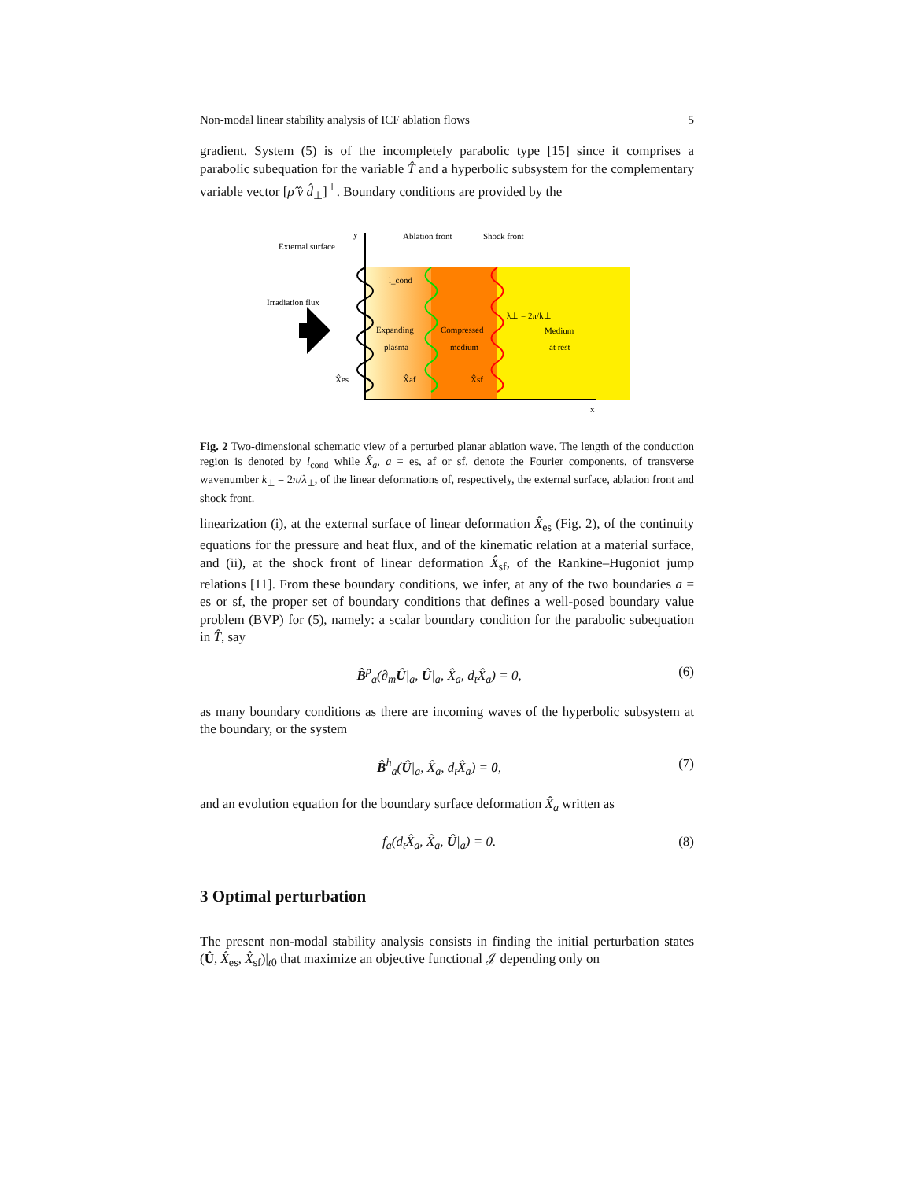Non-modal linear stability analysis of ICF ablation flows 5
gradient. System (5) is of the incompletely parabolic type [15] since it comprises a parabolic subequation for the variable T̂ and a hyperbolic subsystem for the complementary variable vector [ρ̂ v̂ d̂<sub>⊥</sub>]<sup>⊤</sup>. Boundary conditions are provided by the
y
Ablation front
Shock front
External surface
Irradiation flux
l_cond
λ⊥ = 2π/k⊥
Expanding
plasma
Compressed
medium
Medium
at rest
X̂es
X̂af
X̂sf
x
Fig. 2 Two-dimensional schematic view of a perturbed planar ablation wave. The length of the conduction region is denoted by l<sub>cond</sub> while X̂<sub>a</sub>, a = es, af or sf, denote the Fourier components, of transverse wavenumber k<sub>⊥</sub> = 2π/λ<sub>⊥</sub>, of the linear deformations of, respectively, the external surface, ablation front and shock front.
linearization (i), at the external surface of linear deformation X̂<sub>es</sub> (Fig. 2), of the continuity equations for the pressure and heat flux, and of the kinematic relation at a material surface, and (ii), at the shock front of linear deformation X̂<sub>sf</sub>, of the Rankine–Hugoniot jump relations [11]. From these boundary conditions, we infer, at any of the two boundaries a = es or sf, the proper set of boundary conditions that defines a well-posed boundary value problem (BVP) for (5), namely: a scalar boundary condition for the parabolic subequation in T̂, say
B̂<sup>p</sup><sub>a</sub>(∂<sub>m</sub>Û|<sub>a</sub>, Û|<sub>a</sub>, X̂<sub>a</sub>, d<sub>t</sub>X̂<sub>a</sub>) = 0, (6)
as many boundary conditions as there are incoming waves of the hyperbolic subsystem at the boundary, or the system
B̂<sup>h</sup><sub>a</sub>(Û|<sub>a</sub>, X̂<sub>a</sub>, d<sub>t</sub>X̂<sub>a</sub>) = 0, (7)
and an evolution equation for the boundary surface deformation X̂<sub>a</sub> written as
f<sub>a</sub>(d<sub>t</sub>X̂<sub>a</sub>, X̂<sub>a</sub>, Û|<sub>a</sub>) = 0. (8)
3 Optimal perturbation
The present non-modal stability analysis consists in finding the initial perturbation states (Û, X̂<sub>es</sub>, X̂<sub>sf</sub>)|<sub>t0</sub> that maximize an objective functional 𝒥 depending only on